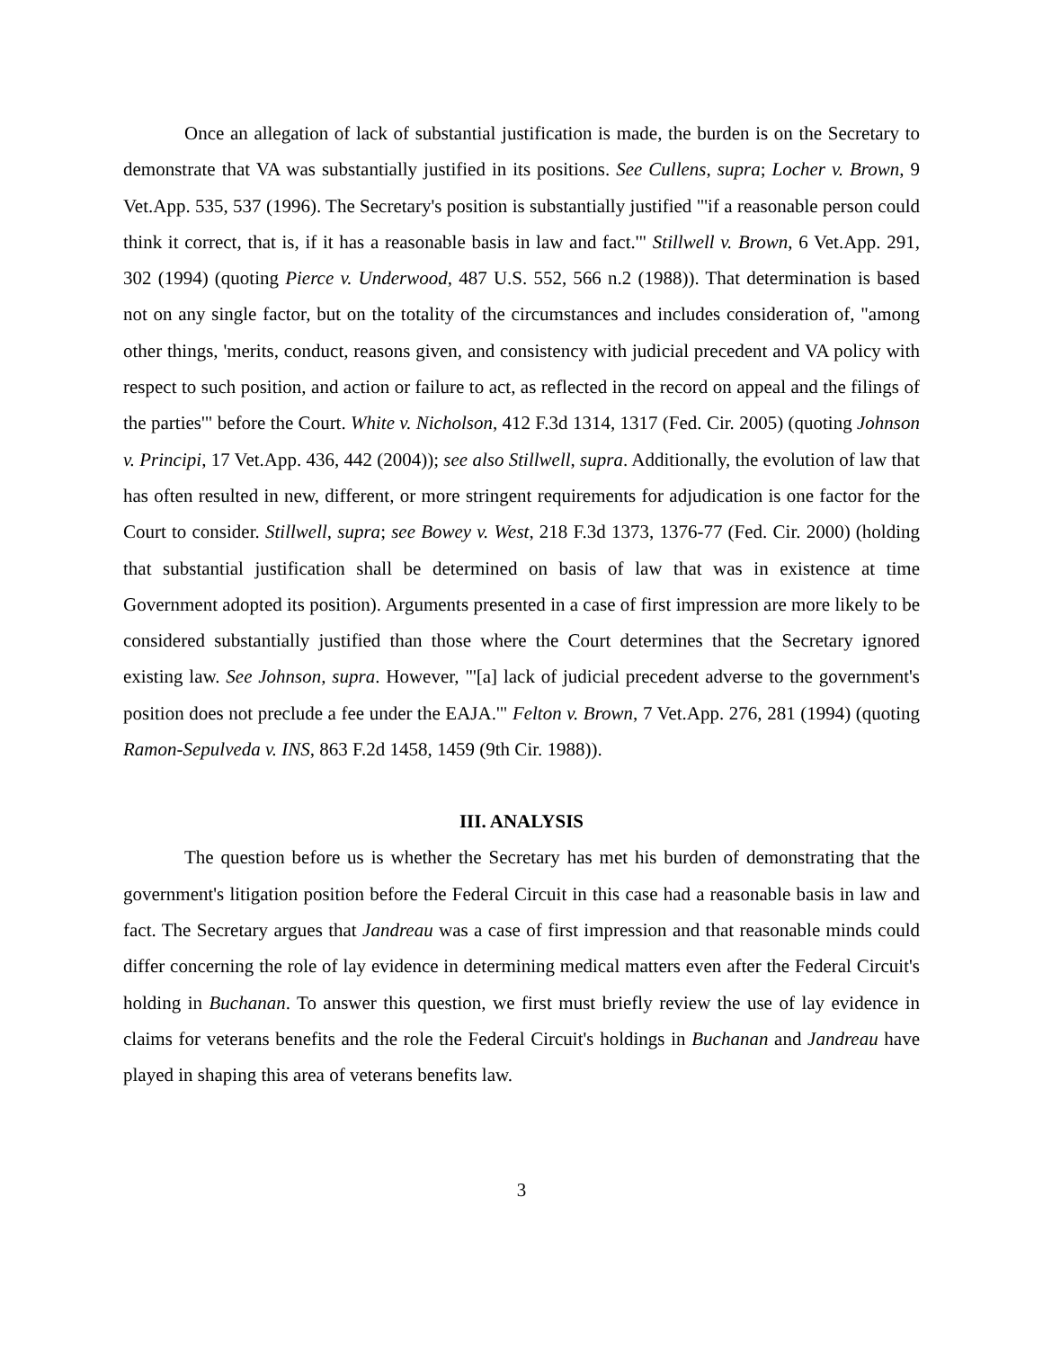Once an allegation of lack of substantial justification is made, the burden is on the Secretary to demonstrate that VA was substantially justified in its positions. See Cullens, supra; Locher v. Brown, 9 Vet.App. 535, 537 (1996). The Secretary's position is substantially justified "'if a reasonable person could think it correct, that is, if it has a reasonable basis in law and fact.'" Stillwell v. Brown, 6 Vet.App. 291, 302 (1994) (quoting Pierce v. Underwood, 487 U.S. 552, 566 n.2 (1988)). That determination is based not on any single factor, but on the totality of the circumstances and includes consideration of, "among other things, 'merits, conduct, reasons given, and consistency with judicial precedent and VA policy with respect to such position, and action or failure to act, as reflected in the record on appeal and the filings of the parties'" before the Court. White v. Nicholson, 412 F.3d 1314, 1317 (Fed. Cir. 2005) (quoting Johnson v. Principi, 17 Vet.App. 436, 442 (2004)); see also Stillwell, supra. Additionally, the evolution of law that has often resulted in new, different, or more stringent requirements for adjudication is one factor for the Court to consider. Stillwell, supra; see Bowey v. West, 218 F.3d 1373, 1376-77 (Fed. Cir. 2000) (holding that substantial justification shall be determined on basis of law that was in existence at time Government adopted its position). Arguments presented in a case of first impression are more likely to be considered substantially justified than those where the Court determines that the Secretary ignored existing law. See Johnson, supra. However, "'[a] lack of judicial precedent adverse to the government's position does not preclude a fee under the EAJA.'" Felton v. Brown, 7 Vet.App. 276, 281 (1994) (quoting Ramon-Sepulveda v. INS, 863 F.2d 1458, 1459 (9th Cir. 1988)).
III. ANALYSIS
The question before us is whether the Secretary has met his burden of demonstrating that the government's litigation position before the Federal Circuit in this case had a reasonable basis in law and fact. The Secretary argues that Jandreau was a case of first impression and that reasonable minds could differ concerning the role of lay evidence in determining medical matters even after the Federal Circuit's holding in Buchanan. To answer this question, we first must briefly review the use of lay evidence in claims for veterans benefits and the role the Federal Circuit's holdings in Buchanan and Jandreau have played in shaping this area of veterans benefits law.
3